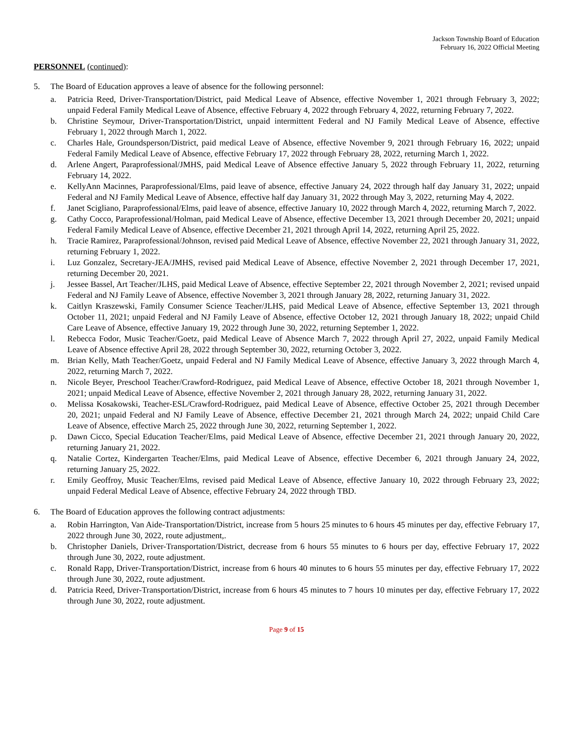Jackson Township Board of Education
February 16, 2022 Official Meeting
PERSONNEL (continued):
5. The Board of Education approves a leave of absence for the following personnel:
a. Patricia Reed, Driver-Transportation/District, paid Medical Leave of Absence, effective November 1, 2021 through February 3, 2022; unpaid Federal Family Medical Leave of Absence, effective February 4, 2022 through February 4, 2022, returning February 7, 2022.
b. Christine Seymour, Driver-Transportation/District, unpaid intermittent Federal and NJ Family Medical Leave of Absence, effective February 1, 2022 through March 1, 2022.
c. Charles Hale, Groundsperson/District, paid medical Leave of Absence, effective November 9, 2021 through February 16, 2022; unpaid Federal Family Medical Leave of Absence, effective February 17, 2022 through February 28, 2022, returning March 1, 2022.
d. Arlene Angert, Paraprofessional/JMHS, paid Medical Leave of Absence effective January 5, 2022 through February 11, 2022, returning February 14, 2022.
e. KellyAnn Macinnes, Paraprofessional/Elms, paid leave of absence, effective January 24, 2022 through half day January 31, 2022; unpaid Federal and NJ Family Medical Leave of Absence, effective half day January 31, 2022 through May 3, 2022, returning May 4, 2022.
f. Janet Scigliano, Paraprofessional/Elms, paid leave of absence, effective January 10, 2022 through March 4, 2022, returning March 7, 2022.
g. Cathy Cocco, Paraprofessional/Holman, paid Medical Leave of Absence, effective December 13, 2021 through December 20, 2021; unpaid Federal Family Medical Leave of Absence, effective December 21, 2021 through April 14, 2022, returning April 25, 2022.
h. Tracie Ramirez, Paraprofessional/Johnson, revised paid Medical Leave of Absence, effective November 22, 2021 through January 31, 2022, returning February 1, 2022.
i. Luz Gonzalez, Secretary-JEA/JMHS, revised paid Medical Leave of Absence, effective November 2, 2021 through December 17, 2021, returning December 20, 2021.
j. Jessee Bassel, Art Teacher/JLHS, paid Medical Leave of Absence, effective September 22, 2021 through November 2, 2021; revised unpaid Federal and NJ Family Leave of Absence, effective November 3, 2021 through January 28, 2022, returning January 31, 2022.
k. Caitlyn Kraszewski, Family Consumer Science Teacher/JLHS, paid Medical Leave of Absence, effective September 13, 2021 through October 11, 2021; unpaid Federal and NJ Family Leave of Absence, effective October 12, 2021 through January 18, 2022; unpaid Child Care Leave of Absence, effective January 19, 2022 through June 30, 2022, returning September 1, 2022.
l. Rebecca Fodor, Music Teacher/Goetz, paid Medical Leave of Absence March 7, 2022 through April 27, 2022, unpaid Family Medical Leave of Absence effective April 28, 2022 through September 30, 2022, returning October 3, 2022.
m. Brian Kelly, Math Teacher/Goetz, unpaid Federal and NJ Family Medical Leave of Absence, effective January 3, 2022 through March 4, 2022, returning March 7, 2022.
n. Nicole Beyer, Preschool Teacher/Crawford-Rodriguez, paid Medical Leave of Absence, effective October 18, 2021 through November 1, 2021; unpaid Medical Leave of Absence, effective November 2, 2021 through January 28, 2022, returning January 31, 2022.
o. Melissa Kosakowski, Teacher-ESL/Crawford-Rodriguez, paid Medical Leave of Absence, effective October 25, 2021 through December 20, 2021; unpaid Federal and NJ Family Leave of Absence, effective December 21, 2021 through March 24, 2022; unpaid Child Care Leave of Absence, effective March 25, 2022 through June 30, 2022, returning September 1, 2022.
p. Dawn Cicco, Special Education Teacher/Elms, paid Medical Leave of Absence, effective December 21, 2021 through January 20, 2022, returning January 21, 2022.
q. Natalie Cortez, Kindergarten Teacher/Elms, paid Medical Leave of Absence, effective December 6, 2021 through January 24, 2022, returning January 25, 2022.
r. Emily Geoffroy, Music Teacher/Elms, revised paid Medical Leave of Absence, effective January 10, 2022 through February 23, 2022; unpaid Federal Medical Leave of Absence, effective February 24, 2022 through TBD.
6. The Board of Education approves the following contract adjustments:
a. Robin Harrington, Van Aide-Transportation/District, increase from 5 hours 25 minutes to 6 hours 45 minutes per day, effective February 17, 2022 through June 30, 2022, route adjustment,.
b. Christopher Daniels, Driver-Transportation/District, decrease from 6 hours 55 minutes to 6 hours per day, effective February 17, 2022 through June 30, 2022, route adjustment.
c. Ronald Rapp, Driver-Transportation/District, increase from 6 hours 40 minutes to 6 hours 55 minutes per day, effective February 17, 2022 through June 30, 2022, route adjustment.
d. Patricia Reed, Driver-Transportation/District, increase from 6 hours 45 minutes to 7 hours 10 minutes per day, effective February 17, 2022 through June 30, 2022, route adjustment.
Page 9 of 15